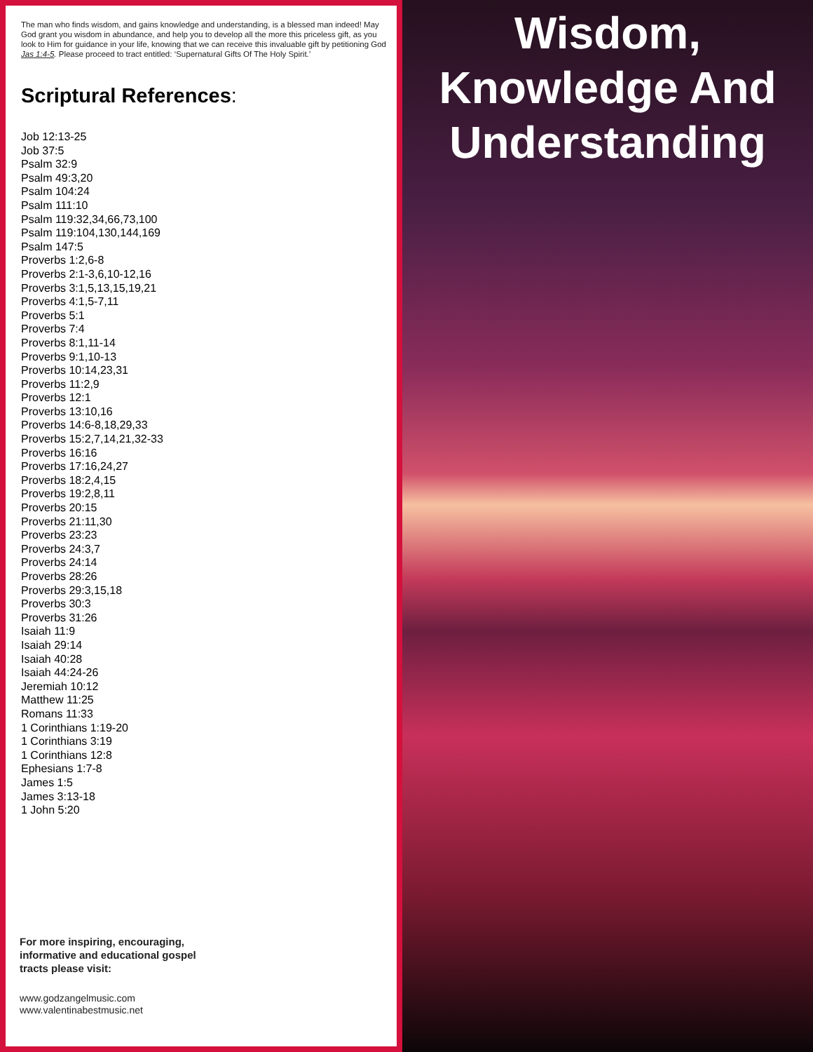The man who finds wisdom, and gains knowledge and understanding, is a blessed man indeed! May God grant you wisdom in abundance, and help you to develop all the more this priceless gift, as you look to Him for guidance in your life, knowing that we can receive this invaluable gift by petitioning God Jas 1:4-5. Please proceed to tract entitled: ‘Supernatural Gifts Of The Holy Spirit.’
Scriptural References:
Job 12:13-25
Job 37:5
Psalm 32:9
Psalm 49:3,20
Psalm 104:24
Psalm 111:10
Psalm 119:32,34,66,73,100
Psalm 119:104,130,144,169
Psalm 147:5
Proverbs 1:2,6-8
Proverbs 2:1-3,6,10-12,16
Proverbs 3:1,5,13,15,19,21
Proverbs 4:1,5-7,11
Proverbs 5:1
Proverbs 7:4
Proverbs 8:1,11-14
Proverbs 9:1,10-13
Proverbs 10:14,23,31
Proverbs 11:2,9
Proverbs 12:1
Proverbs 13:10,16
Proverbs 14:6-8,18,29,33
Proverbs 15:2,7,14,21,32-33
Proverbs 16:16
Proverbs 17:16,24,27
Proverbs 18:2,4,15
Proverbs 19:2,8,11
Proverbs 20:15
Proverbs 21:11,30
Proverbs 23:23
Proverbs 24:3,7
Proverbs 24:14
Proverbs 28:26
Proverbs 29:3,15,18
Proverbs 30:3
Proverbs 31:26
Isaiah 11:9
Isaiah 29:14
Isaiah 40:28
Isaiah 44:24-26
Jeremiah 10:12
Matthew 11:25
Romans 11:33
1 Corinthians 1:19-20
1 Corinthians 3:19
1 Corinthians 12:8
Ephesians 1:7-8
James 1:5
James 3:13-18
1 John 5:20
For more inspiring, encouraging,
informative and educational gospel
tracts please visit:
www.godzangelmusic.com
www.valentinabestmusic.net
Wisdom,
Knowledge And
Understanding